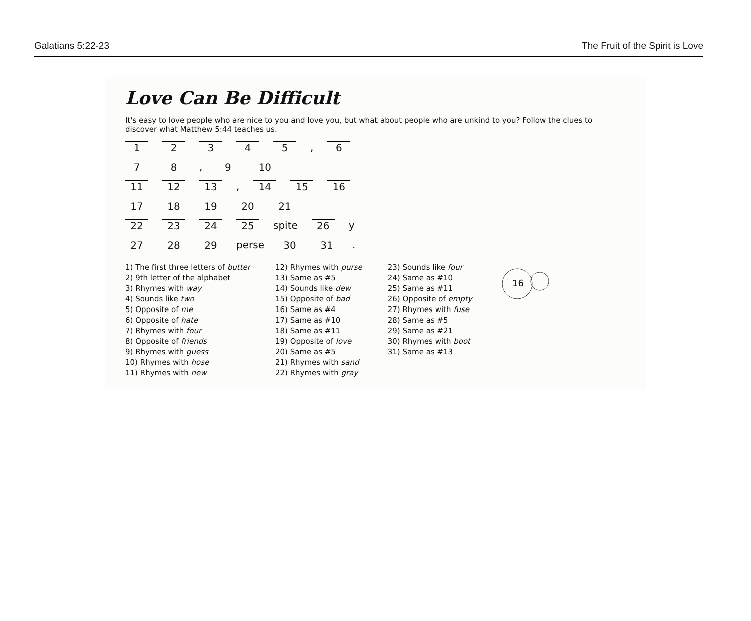Galatians 5:22-23 The Fruit of the Spirit is Love
Love Can Be Difficult
It's easy to love people who are nice to you and love you, but what about people who are unkind to you? Follow the clues to discover what Matthew 5:44 teaches us.
12345, 6
78, 9 10
11 12 13, 14 15 16
17 18 19 20 21
22 23 24 25 spite 26 y
27 28 29 perse 30 31.
1) The first three letters of butter
2) 9th letter of the alphabet
3) Rhymes with way
4) Sounds like two
5) Opposite of me
6) Opposite of hate
7) Rhymes with four
8) Opposite of friends
9) Rhymes with guess
10) Rhymes with hose
11) Rhymes with new
12) Rhymes with purse
13) Same as #5
14) Sounds like dew
15) Opposite of bad
16) Same as #4
17) Same as #10
18) Same as #11
19) Opposite of love
20) Same as #5
21) Rhymes with sand
22) Rhymes with gray
23) Sounds like four
24) Same as #10
25) Same as #11
26) Opposite of empty
27) Rhymes with fuse
28) Same as #5
29) Same as #21
30) Rhymes with boot
31) Same as #13
16